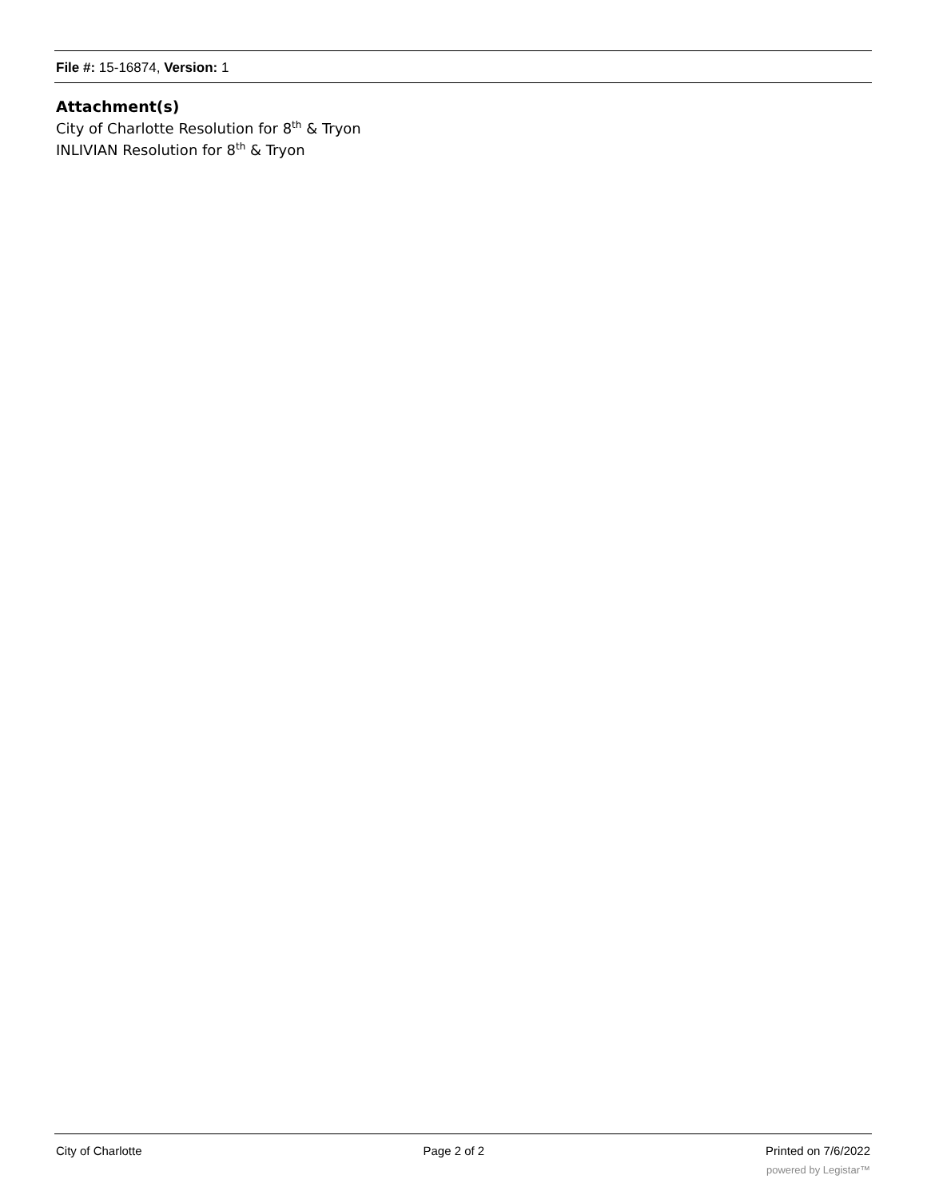File #: 15-16874, Version: 1
Attachment(s)
City of Charlotte Resolution for 8<sup>th</sup> & Tryon
INLIVIAN Resolution for 8<sup>th</sup> & Tryon
City of Charlotte Page 2 of 2 Printed on 7/6/2022
powered by Legistar™